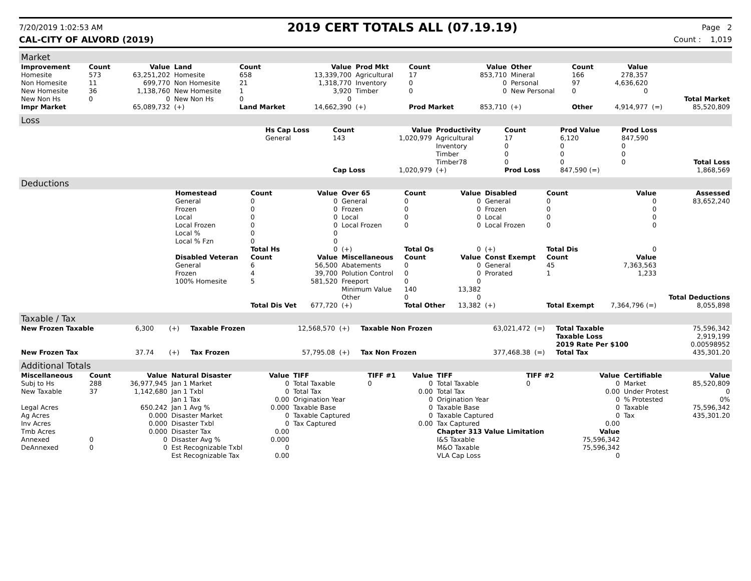7/20/2019 1:02:53 AM
2019 CERT TOTALS ALL (07.19.19)
Page 2
CAL-CITY OF ALVORD (2019) Count : 1,019
Market
| Improvement | Count | Value | Land | Count | Value | Prod Mkt | Count | Value | Other | Count | Value | | |
| --- | --- | --- | --- | --- | --- | --- | --- | --- | --- | --- | --- | --- | --- |
| Homesite | 573 | 63,251,202 | Homesite | 658 | 13,339,700 | Agricultural | 17 | 853,710 | Mineral | 166 | 278,357 | | |
| Non Homesite | 11 | 699,770 | Non Homesite | 21 | 1,318,770 | Inventory | 0 | 0 | Personal | 97 | 4,636,620 | | |
| New Homesite | 36 | 1,138,760 | New Homesite | 1 | 3,920 | Timber | 0 | 0 | New Personal | 0 | 0 | | |
| New Non Hs | 0 | 0 | New Non Hs | 0 | 0 | | | | | | | | Total Market |
| Impr Market | | 65,089,732 | (+) | Land Market | 14,662,390 | (+) | Prod Market | 853,710 | (+) | Other | 4,914,977 | (=) | 85,520,809 |
Loss
| | Hs Cap Loss | Count | Value | Productivity | Count | Prod Value | Prod Loss | |
| | General | 143 | 1,020,979 | Agricultural | 17 | 6,120 | 847,590 | |
| | | | | Inventory | 0 | 0 | 0 | |
| | | | | Timber | 0 | 0 | 0 | |
| | | | | Timber78 | 0 | 0 | 0 | Total Loss |
| | | Cap Loss | 1,020,979 | (+) | Prod Loss | 847,590 (=) | | 1,868,569 |
Deductions
| | Homestead | Count | Value | Over 65 | Count | Value | Disabled | Count | Value | Assessed |
| | General | 0 | 0 | General | 0 | 0 | General | 0 | 0 | 83,652,240 |
| | Frozen | 0 | 0 | Frozen | 0 | 0 | Frozen | 0 | 0 | |
| | Local | 0 | 0 | Local | 0 | 0 | Local | 0 | 0 | |
| | Local Frozen | 0 | 0 | Local Frozen | 0 | 0 | Local Frozen | 0 | 0 | |
| | Local % | 0 | 0 | | | | | | | |
| | Local % Fzn | 0 | 0 | | | | | | | |
| | | Total Hs | 0 | (+) | Total Os | 0 | (+) | Total Dis | 0 | |
| | Disabled Veteran | Count | Value | Miscellaneous | Count | Value | Const Exempt | Count | Value | |
| | General | 6 | 56,500 | Abatements | 0 | 0 | General | 45 | 7,363,563 | |
| | Frozen | 4 | 39,700 | Polution Control | 0 | 0 | Prorated | 1 | 1,233 | |
| | 100% Homesite | 5 | 581,520 | Freeport | 0 | 0 | | | | |
| | | | | Minimum Value | 140 | 13,382 | | | | |
| | | | | Other | 0 | 0 | | | | Total Deductions |
| | | Total Dis Vet | 677,720 | (+) | Total Other | 13,382 | (+) | Total Exempt | 7,364,796 (=) | 8,055,898 |
Taxable / Tax
| New Frozen Taxable | 6,300 | (+) | Taxable Frozen | 12,568,570 | (+) | Taxable Non Frozen | 63,021,472 | (=) | Total Taxable | 75,596,342 |
| | | | | | | | | | Taxable Loss | 2,919,199 |
| | | | | | | | | | 2019 Rate Per $100 | 0.00598952 |
| New Frozen Tax | 37.74 | (+) | Tax Frozen | 57,795.08 | (+) | Tax Non Frozen | 377,468.38 | (=) | Total Tax | 435,301.20 |
Additional Totals
| Miscellaneous | Count | Value | Natural Disaster | Value | TIFF | TIFF #1 | Value | TIFF | TIFF #2 | Value | Certifiable | Value |
| --- | --- | --- | --- | --- | --- | --- | --- | --- | --- | --- | --- | --- |
| Subj to Hs | 288 | 36,977,945 | Jan 1 Market | 0 | Total Taxable | 0 | 0 | Total Taxable | 0 | 0 | Market | 85,520,809 |
| New Taxable | 37 | 1,142,680 | Jan 1 Txbl | 0 | Total Tax | | 0.00 | Total Tax | | 0.00 | Under Protest | 0 |
| | | | Jan 1 Tax | 0.00 | Origination Year | | 0 | Origination Year | | 0 | % Protested | 0% |
| Legal Acres | | 650.242 | Jan 1 Avg % | 0.000 | Taxable Base | | 0 | Taxable Base | | 0 | Taxable | 75,596,342 |
| Ag Acres | | 0.000 | Disaster Market | 0 | Taxable Captured | | 0 | Taxable Captured | | 0 | Tax | 435,301.20 |
| Inv Acres | | 0.000 | Disaster Txbl | 0 | Tax Captured | | 0.00 | Tax Captured | | 0.00 | | |
| Tmb Acres | | 0.000 | Disaster Tax | 0.00 | | | | Chapter 313 Value Limitation | | Value | | |
| Annexed | 0 | 0 | Disaster Avg % | 0.000 | | | | I&S Taxable | | 75,596,342 | | |
| DeAnnexed | 0 | 0 | Est Recognizable Txbl | 0 | | | | M&O Taxable | | 75,596,342 | | |
| | | | Est Recognizable Tax | 0.00 | | | | VLA Cap Loss | | 0 | | |